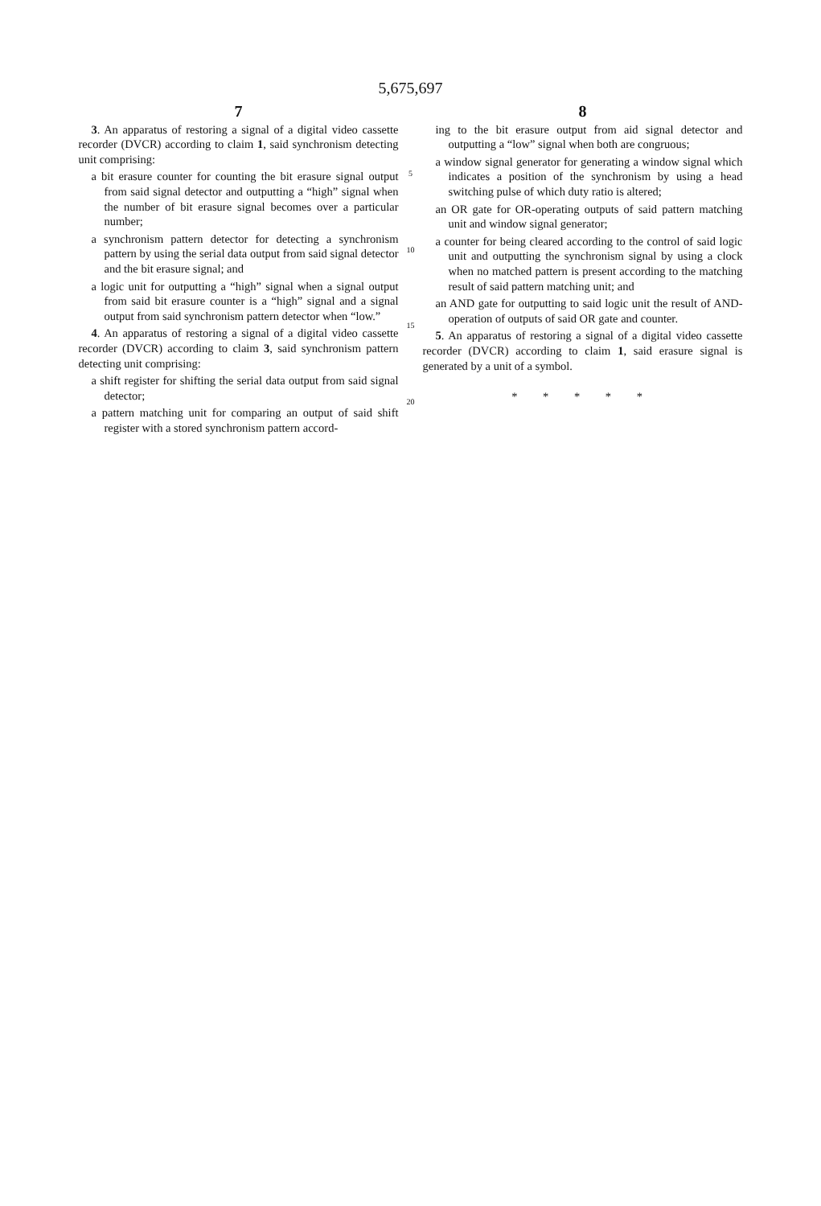5,675,697
7
3. An apparatus of restoring a signal of a digital video cassette recorder (DVCR) according to claim 1, said synchronism detecting unit comprising:
a bit erasure counter for counting the bit erasure signal output from said signal detector and outputting a “high” signal when the number of bit erasure signal becomes over a particular number;
a synchronism pattern detector for detecting a synchronism pattern by using the serial data output from said signal detector and the bit erasure signal; and
a logic unit for outputting a “high” signal when a signal output from said bit erasure counter is a “high” signal and a signal output from said synchronism pattern detector when “low.”
4. An apparatus of restoring a signal of a digital video cassette recorder (DVCR) according to claim 3, said synchronism pattern detecting unit comprising:
a shift register for shifting the serial data output from said signal detector;
a pattern matching unit for comparing an output of said shift register with a stored synchronism pattern accord-
5
10
15
20
8
ing to the bit erasure output from aid signal detector and outputting a “low” signal when both are congruous;
a window signal generator for generating a window signal which indicates a position of the synchronism by using a head switching pulse of which duty ratio is altered;
an OR gate for OR-operating outputs of said pattern matching unit and window signal generator;
a counter for being cleared according to the control of said logic unit and outputting the synchronism signal by using a clock when no matched pattern is present according to the matching result of said pattern matching unit; and
an AND gate for outputting to said logic unit the result of AND-operation of outputs of said OR gate and counter.
5. An apparatus of restoring a signal of a digital video cassette recorder (DVCR) according to claim 1, said erasure signal is generated by a unit of a symbol.
* * * * *